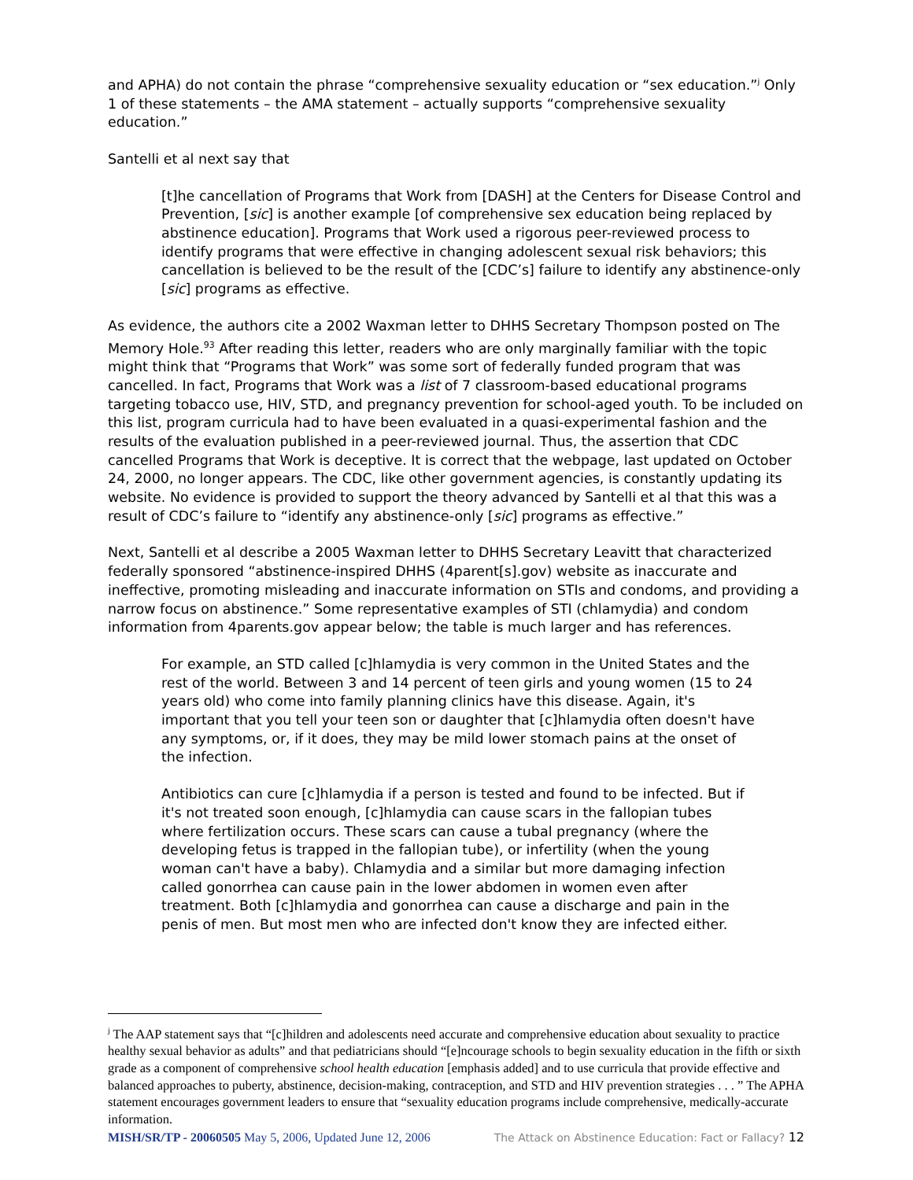and APHA) do not contain the phrase “comprehensive sexuality education or “sex education.”<sup>j</sup> Only 1 of these statements – the AMA statement – actually supports “comprehensive sexuality education.”
Santelli et al next say that
[t]he cancellation of Programs that Work from [DASH] at the Centers for Disease Control and Prevention, [sic] is another example [of comprehensive sex education being replaced by abstinence education]. Programs that Work used a rigorous peer-reviewed process to identify programs that were effective in changing adolescent sexual risk behaviors; this cancellation is believed to be the result of the [CDC’s] failure to identify any abstinence-only [sic] programs as effective.
As evidence, the authors cite a 2002 Waxman letter to DHHS Secretary Thompson posted on The Memory Hole.<sup>93</sup> After reading this letter, readers who are only marginally familiar with the topic might think that “Programs that Work” was some sort of federally funded program that was cancelled. In fact, Programs that Work was a list of 7 classroom-based educational programs targeting tobacco use, HIV, STD, and pregnancy prevention for school-aged youth. To be included on this list, program curricula had to have been evaluated in a quasi-experimental fashion and the results of the evaluation published in a peer-reviewed journal. Thus, the assertion that CDC cancelled Programs that Work is deceptive. It is correct that the webpage, last updated on October 24, 2000, no longer appears. The CDC, like other government agencies, is constantly updating its website. No evidence is provided to support the theory advanced by Santelli et al that this was a result of CDC’s failure to “identify any abstinence-only [sic] programs as effective.”
Next, Santelli et al describe a 2005 Waxman letter to DHHS Secretary Leavitt that characterized federally sponsored “abstinence-inspired DHHS (4parent[s].gov) website as inaccurate and ineffective, promoting misleading and inaccurate information on STIs and condoms, and providing a narrow focus on abstinence.” Some representative examples of STI (chlamydia) and condom information from 4parents.gov appear below; the table is much larger and has references.
For example, an STD called [c]hlamydia is very common in the United States and the rest of the world. Between 3 and 14 percent of teen girls and young women (15 to 24 years old) who come into family planning clinics have this disease. Again, it's important that you tell your teen son or daughter that [c]hlamydia often doesn't have any symptoms, or, if it does, they may be mild lower stomach pains at the onset of the infection.
Antibiotics can cure [c]hlamydia if a person is tested and found to be infected. But if it's not treated soon enough, [c]hlamydia can cause scars in the fallopian tubes where fertilization occurs. These scars can cause a tubal pregnancy (where the developing fetus is trapped in the fallopian tube), or infertility (when the young woman can't have a baby). Chlamydia and a similar but more damaging infection called gonorrhea can cause pain in the lower abdomen in women even after treatment. Both [c]hlamydia and gonorrhea can cause a discharge and pain in the penis of men. But most men who are infected don't know they are infected either.
<sup>j</sup> The AAP statement says that “[c]hildren and adolescents need accurate and comprehensive education about sexuality to practice healthy sexual behavior as adults” and that pediatricians should “[e]ncourage schools to begin sexuality education in the fifth or sixth grade as a component of comprehensive school health education [emphasis added] and to use curricula that provide effective and balanced approaches to puberty, abstinence, decision-making, contraception, and STD and HIV prevention strategies . . . ” The APHA statement encourages government leaders to ensure that “sexuality education programs include comprehensive, medically-accurate information.
MISH/SR/TP - 20060505 May 5, 2006, Updated June 12, 2006 The Attack on Abstinence Education: Fact or Fallacy? 12